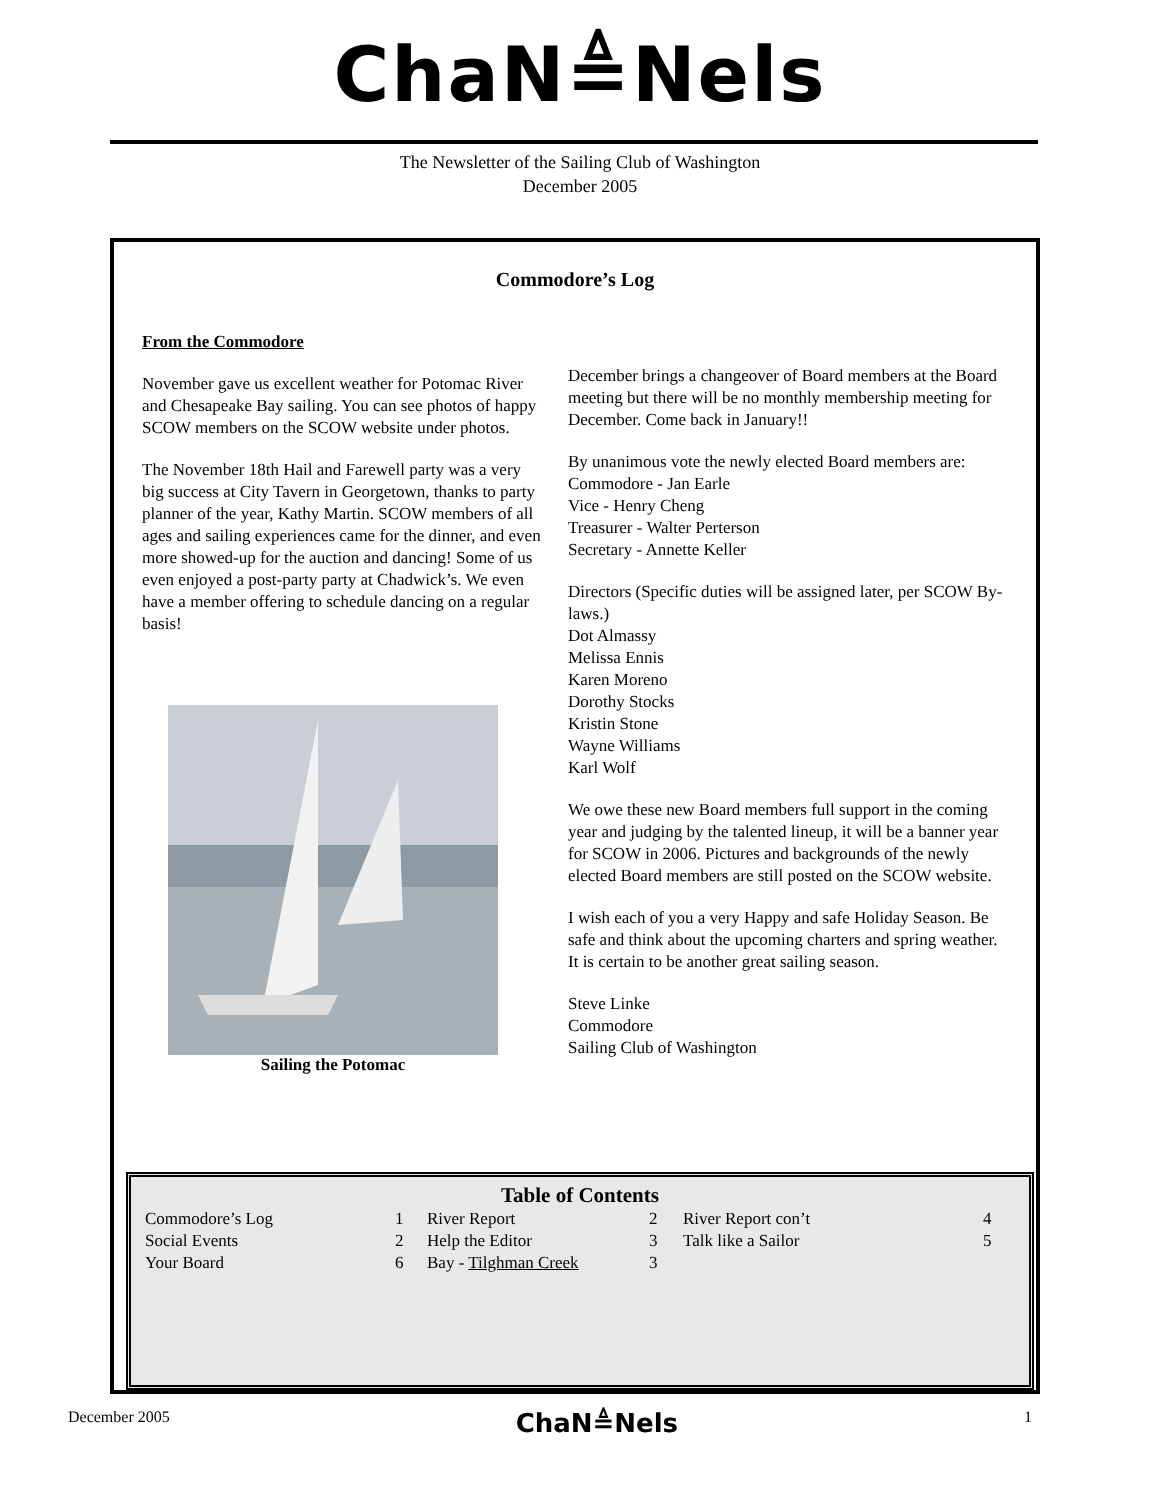ChaN≜Nels
The Newsletter of the Sailing Club of Washington
December 2005
Commodore’s Log
From the Commodore
November gave us excellent weather for Potomac River and Chesapeake Bay sailing. You can see photos of happy SCOW members on the SCOW website under photos.
The November 18th Hail and Farewell party was a very big success at City Tavern in Georgetown, thanks to party planner of the year, Kathy Martin. SCOW members of all ages and sailing experiences came for the dinner, and even more showed-up for the auction and dancing! Some of us even enjoyed a post-party party at Chadwick’s. We even have a member offering to schedule dancing on a regular basis!
Sailing the Potomac
December brings a changeover of Board members at the Board meeting but there will be no monthly membership meeting for December. Come back in January!!
By unanimous vote the newly elected Board members are:
Commodore - Jan Earle
Vice - Henry Cheng
Treasurer - Walter Perterson
Secretary - Annette Keller
Directors (Specific duties will be assigned later, per SCOW By-laws.)
Dot Almassy
Melissa Ennis
Karen Moreno
Dorothy Stocks
Kristin Stone
Wayne Williams
Karl Wolf
We owe these new Board members full support in the coming year and judging by the talented lineup, it will be a banner year for SCOW in 2006. Pictures and backgrounds of the newly elected Board members are still posted on the SCOW website.
I wish each of you a very Happy and safe Holiday Season. Be safe and think about the upcoming charters and spring weather. It is certain to be another great sailing season.
Steve Linke
Commodore
Sailing Club of Washington
Table of Contents
| Commodore’s Log | 1 | River Report | 2 | River Report con’t | 4 |
| Social Events | 2 | Help the Editor | 3 | Talk like a Sailor | 5 |
| Your Board | 6 | Bay - Tilghman Creek | 3 | | |
December 2005 ChaN≜Nels 1